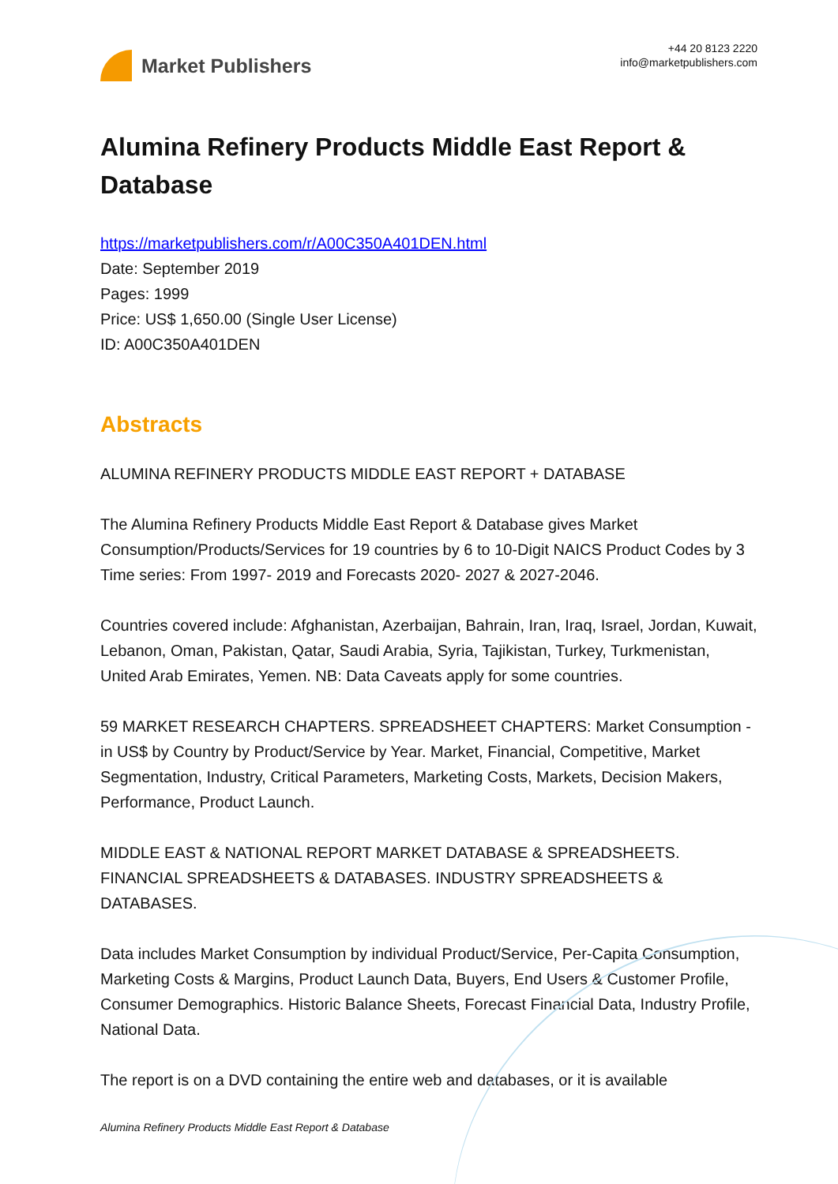Market Publishers
+44 20 8123 2220
info@marketpublishers.com
Alumina Refinery Products Middle East Report & Database
https://marketpublishers.com/r/A00C350A401DEN.html
Date: September 2019
Pages: 1999
Price: US$ 1,650.00 (Single User License)
ID: A00C350A401DEN
Abstracts
ALUMINA REFINERY PRODUCTS MIDDLE EAST REPORT + DATABASE
The Alumina Refinery Products Middle East Report & Database gives Market Consumption/Products/Services for 19 countries by 6 to 10-Digit NAICS Product Codes by 3 Time series: From 1997- 2019 and Forecasts 2020- 2027 & 2027-2046.
Countries covered include: Afghanistan, Azerbaijan, Bahrain, Iran, Iraq, Israel, Jordan, Kuwait, Lebanon, Oman, Pakistan, Qatar, Saudi Arabia, Syria, Tajikistan, Turkey, Turkmenistan, United Arab Emirates, Yemen. NB: Data Caveats apply for some countries.
59 MARKET RESEARCH CHAPTERS. SPREADSHEET CHAPTERS: Market Consumption - in US$ by Country by Product/Service by Year. Market, Financial, Competitive, Market Segmentation, Industry, Critical Parameters, Marketing Costs, Markets, Decision Makers, Performance, Product Launch.
MIDDLE EAST & NATIONAL REPORT MARKET DATABASE & SPREADSHEETS. FINANCIAL SPREADSHEETS & DATABASES. INDUSTRY SPREADSHEETS & DATABASES.
Data includes Market Consumption by individual Product/Service, Per-Capita Consumption, Marketing Costs & Margins, Product Launch Data, Buyers, End Users & Customer Profile, Consumer Demographics. Historic Balance Sheets, Forecast Financial Data, Industry Profile, National Data.
The report is on a DVD containing the entire web and databases, or it is available
Alumina Refinery Products Middle East Report & Database